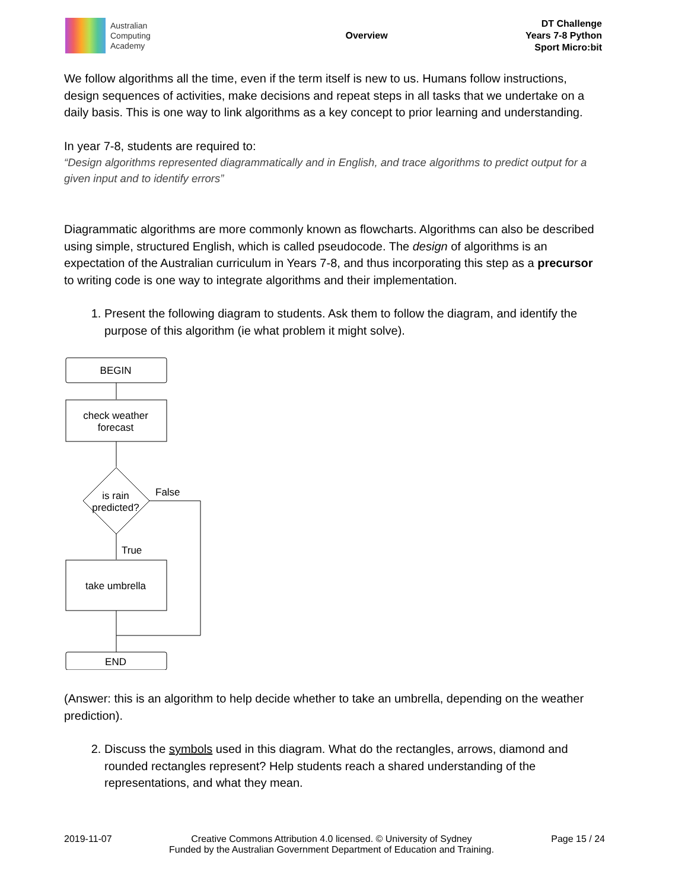Australian
Computing
Academy
Overview
DT Challenge
Years 7-8 Python
Sport Micro:bit
We follow algorithms all the time, even if the term itself is new to us. Humans follow instructions, design sequences of activities, make decisions and repeat steps in all tasks that we undertake on a daily basis. This is one way to link algorithms as a key concept to prior learning and understanding.
In year 7-8, students are required to:
“Design algorithms represented diagrammatically and in English, and trace algorithms to predict output for a given input and to identify errors”
Diagrammatic algorithms are more commonly known as flowcharts. Algorithms can also be described using simple, structured English, which is called pseudocode. The design of algorithms is an expectation of the Australian curriculum in Years 7-8, and thus incorporating this step as a precursor to writing code is one way to integrate algorithms and their implementation.
1. Present the following diagram to students. Ask them to follow the diagram, and identify the purpose of this algorithm (ie what problem it might solve).
BEGIN
check weather
forecast
is rain
predicted?
False
True
take umbrella
END
(Answer: this is an algorithm to help decide whether to take an umbrella, depending on the weather prediction).
2. Discuss the symbols used in this diagram. What do the rectangles, arrows, diamond and rounded rectangles represent? Help students reach a shared understanding of the representations, and what they mean.
2019-11-07 Creative Commons Attribution 4.0 licensed. © University of Sydney
Funded by the Australian Government Department of Education and Training. Page 15 / 24